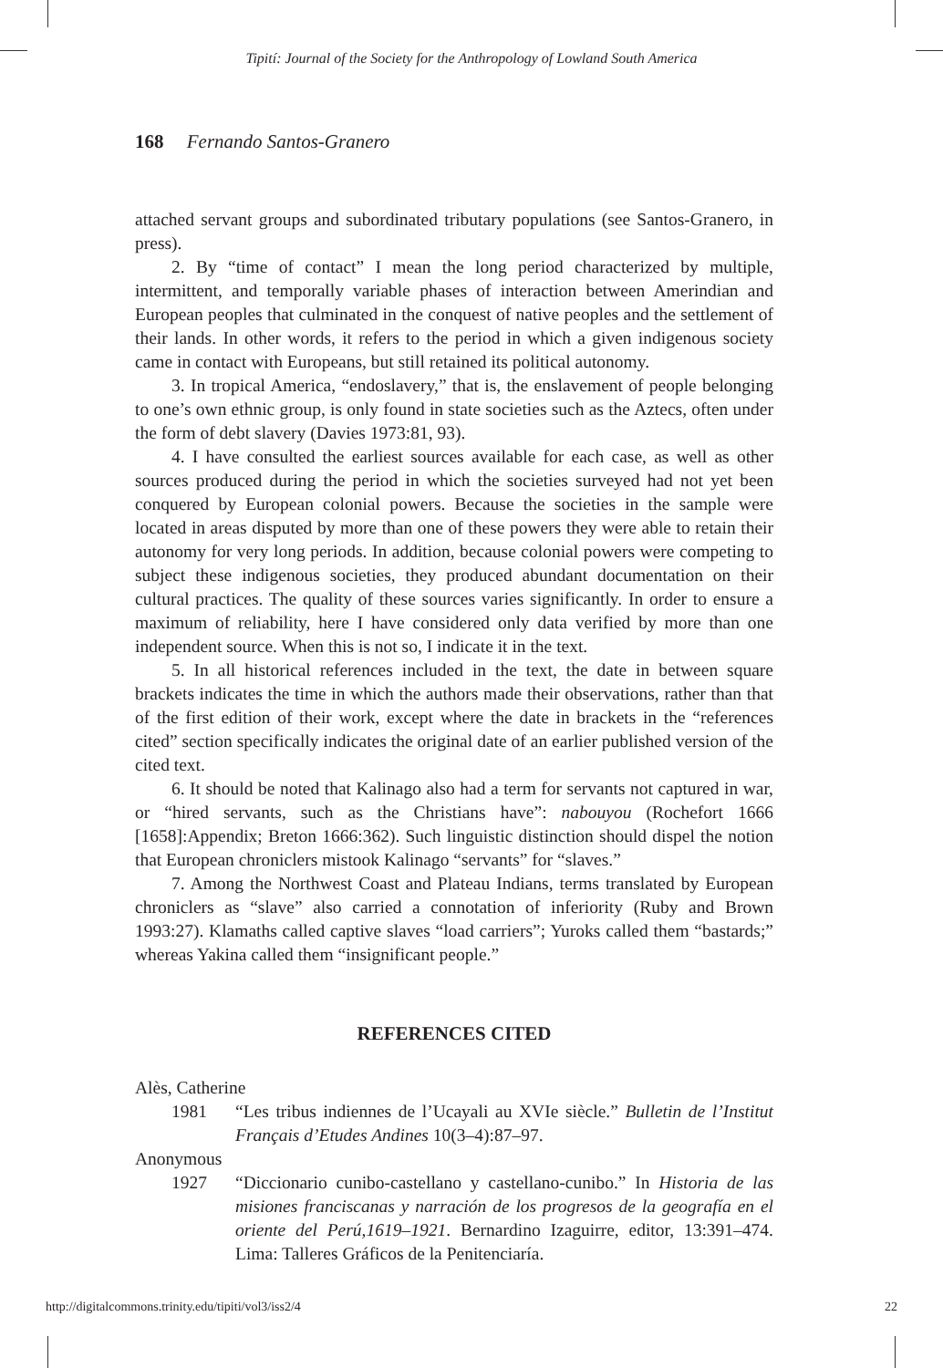Tipití: Journal of the Society for the Anthropology of Lowland South America
168 Fernando Santos-Granero
attached servant groups and subordinated tributary populations (see Santos-Granero, in press).
2. By “time of contact” I mean the long period characterized by multiple, intermittent, and temporally variable phases of interaction between Amerindian and European peoples that culminated in the conquest of native peoples and the settlement of their lands. In other words, it refers to the period in which a given indigenous society came in contact with Europeans, but still retained its political autonomy.
3. In tropical America, “endoslavery,” that is, the enslavement of people belonging to one’s own ethnic group, is only found in state societies such as the Aztecs, often under the form of debt slavery (Davies 1973:81, 93).
4. I have consulted the earliest sources available for each case, as well as other sources produced during the period in which the societies surveyed had not yet been conquered by European colonial powers. Because the societies in the sample were located in areas disputed by more than one of these powers they were able to retain their autonomy for very long periods. In addition, because colonial powers were competing to subject these indigenous societies, they produced abundant documentation on their cultural practices. The quality of these sources varies significantly. In order to ensure a maximum of reliability, here I have considered only data verified by more than one independent source. When this is not so, I indicate it in the text.
5. In all historical references included in the text, the date in between square brackets indicates the time in which the authors made their observations, rather than that of the first edition of their work, except where the date in brackets in the “references cited” section specifically indicates the original date of an earlier published version of the cited text.
6. It should be noted that Kalinago also had a term for servants not captured in war, or “hired servants, such as the Christians have”: nabouyou (Rochefort 1666 [1658]:Appendix; Breton 1666:362). Such linguistic distinction should dispel the notion that European chroniclers mistook Kalinago “servants” for “slaves.”
7. Among the Northwest Coast and Plateau Indians, terms translated by European chroniclers as “slave” also carried a connotation of inferiority (Ruby and Brown 1993:27). Klamaths called captive slaves “load carriers”; Yuroks called them “bastards;” whereas Yakina called them “insignificant people.”
REFERENCES CITED
Alès, Catherine
1981 “Les tribus indiennes de l’Ucayali au XVIe siècle.” Bulletin de l’Institut Français d’Etudes Andines 10(3–4):87–97.
Anonymous
1927 “Diccionario cunibo-castellano y castellano-cunibo.” In Historia de las misiones franciscanas y narración de los progresos de la geografía en el oriente del Perú,1619–1921. Bernardino Izaguirre, editor, 13:391–474. Lima: Talleres Gráficos de la Penitenciaría.
http://digitalcommons.trinity.edu/tipiti/vol3/iss2/4 22